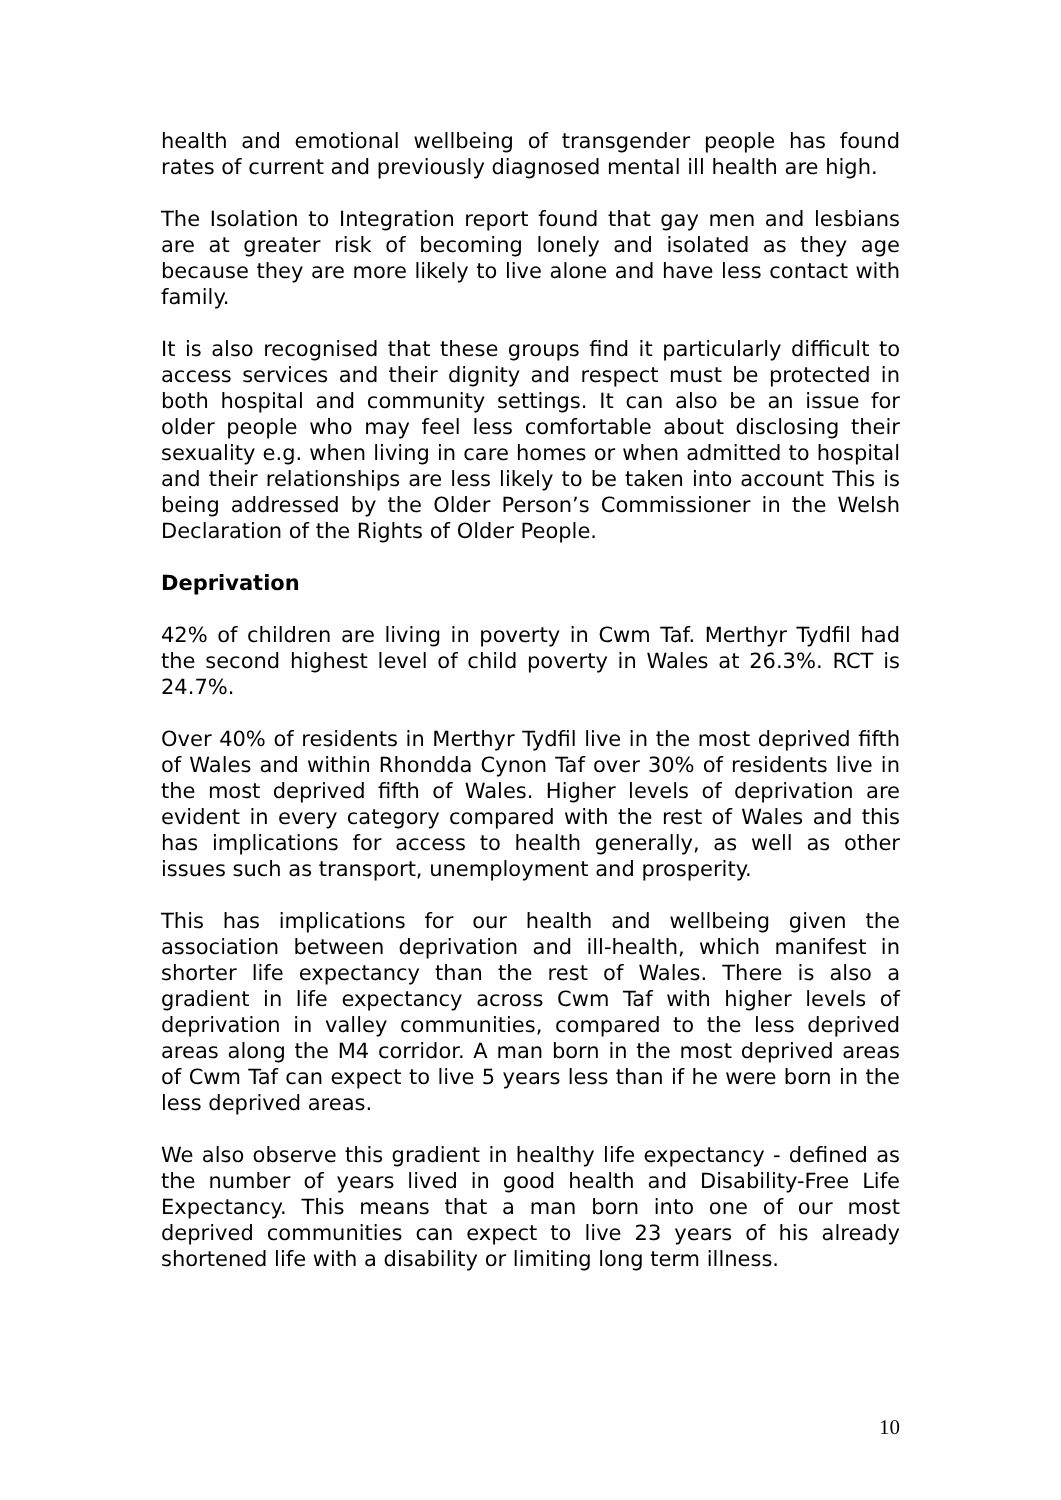health and emotional wellbeing of transgender people has found rates of current and previously diagnosed mental ill health are high.
The Isolation to Integration report found that gay men and lesbians are at greater risk of becoming lonely and isolated as they age because they are more likely to live alone and have less contact with family.
It is also recognised that these groups find it particularly difficult to access services and their dignity and respect must be protected in both hospital and community settings. It can also be an issue for older people who may feel less comfortable about disclosing their sexuality e.g. when living in care homes or when admitted to hospital and their relationships are less likely to be taken into account This is being addressed by the Older Person’s Commissioner in the Welsh Declaration of the Rights of Older People.
Deprivation
42% of children are living in poverty in Cwm Taf. Merthyr Tydfil had the second highest level of child poverty in Wales at 26.3%. RCT is 24.7%.
Over 40% of residents in Merthyr Tydfil live in the most deprived fifth of Wales and within Rhondda Cynon Taf over 30% of residents live in the most deprived fifth of Wales. Higher levels of deprivation are evident in every category compared with the rest of Wales and this has implications for access to health generally, as well as other issues such as transport, unemployment and prosperity.
This has implications for our health and wellbeing given the association between deprivation and ill-health, which manifest in shorter life expectancy than the rest of Wales. There is also a gradient in life expectancy across Cwm Taf with higher levels of deprivation in valley communities, compared to the less deprived areas along the M4 corridor. A man born in the most deprived areas of Cwm Taf can expect to live 5 years less than if he were born in the less deprived areas.
We also observe this gradient in healthy life expectancy - defined as the number of years lived in good health and Disability-Free Life Expectancy. This means that a man born into one of our most deprived communities can expect to live 23 years of his already shortened life with a disability or limiting long term illness.
10